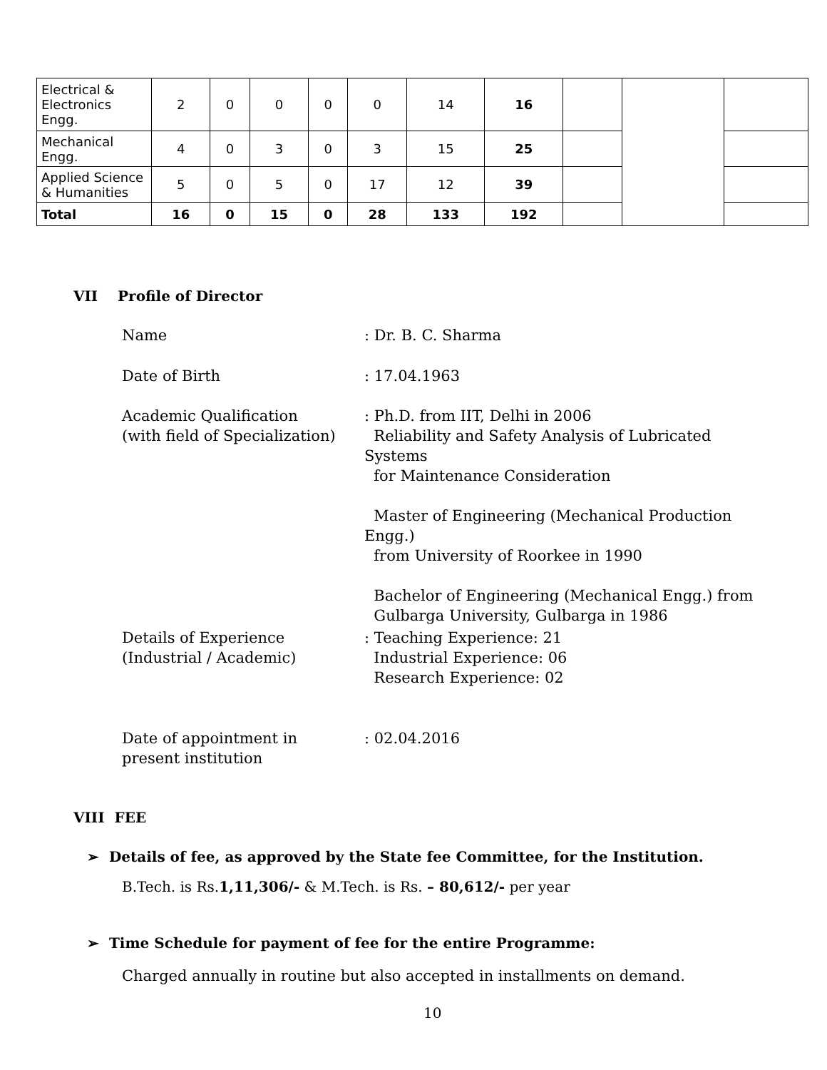| Electrical & Electronics Engg. | 2 | 0 | 0 | 0 | 0 | 14 | 16 | | | |
| Mechanical Engg. | 4 | 0 | 3 | 0 | 3 | 15 | 25 | | | |
| Applied Science & Humanities | 5 | 0 | 5 | 0 | 17 | 12 | 39 | | | |
| Total | 16 | 0 | 15 | 0 | 28 | 133 | 192 | | | |
VII Profile of Director
Name : Dr. B. C. Sharma
Date of Birth : 17.04.1963
Academic Qualification
(with field of Specialization)
: Ph.D. from IIT, Delhi in 2006
Reliability and Safety Analysis of Lubricated Systems
for Maintenance Consideration
Master of Engineering (Mechanical Production Engg.)
from University of Roorkee in 1990
Bachelor of Engineering (Mechanical Engg.) from
Gulbarga University, Gulbarga in 1986
Details of Experience
(Industrial / Academic)
: Teaching Experience: 21
Industrial Experience: 06
Research Experience: 02
Date of appointment in
present institution
: 02.04.2016
VIII FEE
➢ Details of fee, as approved by the State fee Committee, for the Institution.
B.Tech. is Rs.1,11,306/- & M.Tech. is Rs. – 80,612/- per year
➢ Time Schedule for payment of fee for the entire Programme:
Charged annually in routine but also accepted in installments on demand.
10